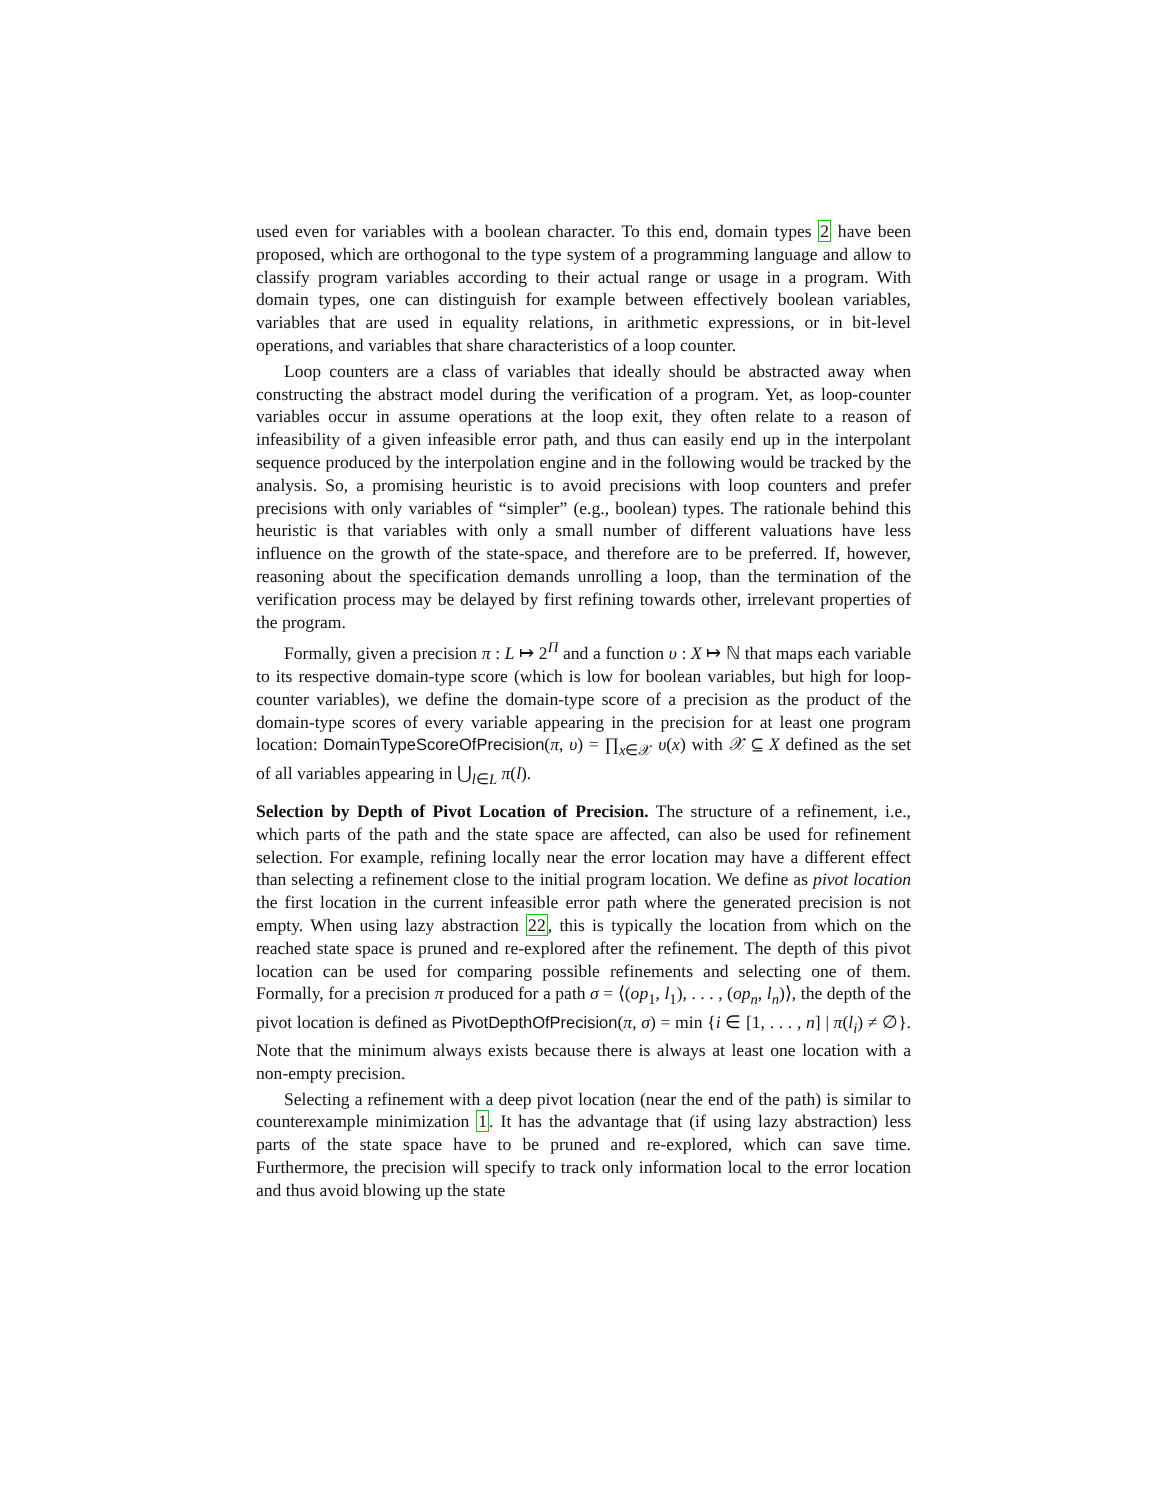used even for variables with a boolean character. To this end, domain types 2 have been proposed, which are orthogonal to the type system of a programming language and allow to classify program variables according to their actual range or usage in a program. With domain types, one can distinguish for example between effectively boolean variables, variables that are used in equality relations, in arithmetic expressions, or in bit-level operations, and variables that share characteristics of a loop counter.
Loop counters are a class of variables that ideally should be abstracted away when constructing the abstract model during the verification of a program. Yet, as loop-counter variables occur in assume operations at the loop exit, they often relate to a reason of infeasibility of a given infeasible error path, and thus can easily end up in the interpolant sequence produced by the interpolation engine and in the following would be tracked by the analysis. So, a promising heuristic is to avoid precisions with loop counters and prefer precisions with only variables of “simpler” (e.g., boolean) types. The rationale behind this heuristic is that variables with only a small number of different valuations have less influence on the growth of the state-space, and therefore are to be preferred. If, however, reasoning about the specification demands unrolling a loop, than the termination of the verification process may be delayed by first refining towards other, irrelevant properties of the program.
Formally, given a precision π : L ↦ 2<sup>Π</sup> and a function υ : X ↦ ℕ that maps each variable to its respective domain-type score (which is low for boolean variables, but high for loop-counter variables), we define the domain-type score of a precision as the product of the domain-type scores of every variable appearing in the precision for at least one program location: DomainTypeScoreOfPrecision(π, υ) = ∏<sub>x∈𝒳</sub> υ(x) with 𝒳 ⊆ X defined as the set of all variables appearing in ⋃<sub>l∈L</sub> π(l).
Selection by Depth of Pivot Location of Precision. The structure of a refinement, i.e., which parts of the path and the state space are affected, can also be used for refinement selection. For example, refining locally near the error location may have a different effect than selecting a refinement close to the initial program location. We define as pivot location the first location in the current infeasible error path where the generated precision is not empty. When using lazy abstraction 22, this is typically the location from which on the reached state space is pruned and re-explored after the refinement. The depth of this pivot location can be used for comparing possible refinements and selecting one of them. Formally, for a precision π produced for a path σ = ⟨(op<sub>1</sub>, l<sub>1</sub>), . . . , (op<sub>n</sub>, l<sub>n</sub>)⟩, the depth of the pivot location is defined as PivotDepthOfPrecision(π, σ) = min {i ∈ [1, . . . , n] | π(l<sub>i</sub>) ≠ ∅}. Note that the minimum always exists because there is always at least one location with a non-empty precision.
Selecting a refinement with a deep pivot location (near the end of the path) is similar to counterexample minimization 1. It has the advantage that (if using lazy abstraction) less parts of the state space have to be pruned and re-explored, which can save time. Furthermore, the precision will specify to track only information local to the error location and thus avoid blowing up the state